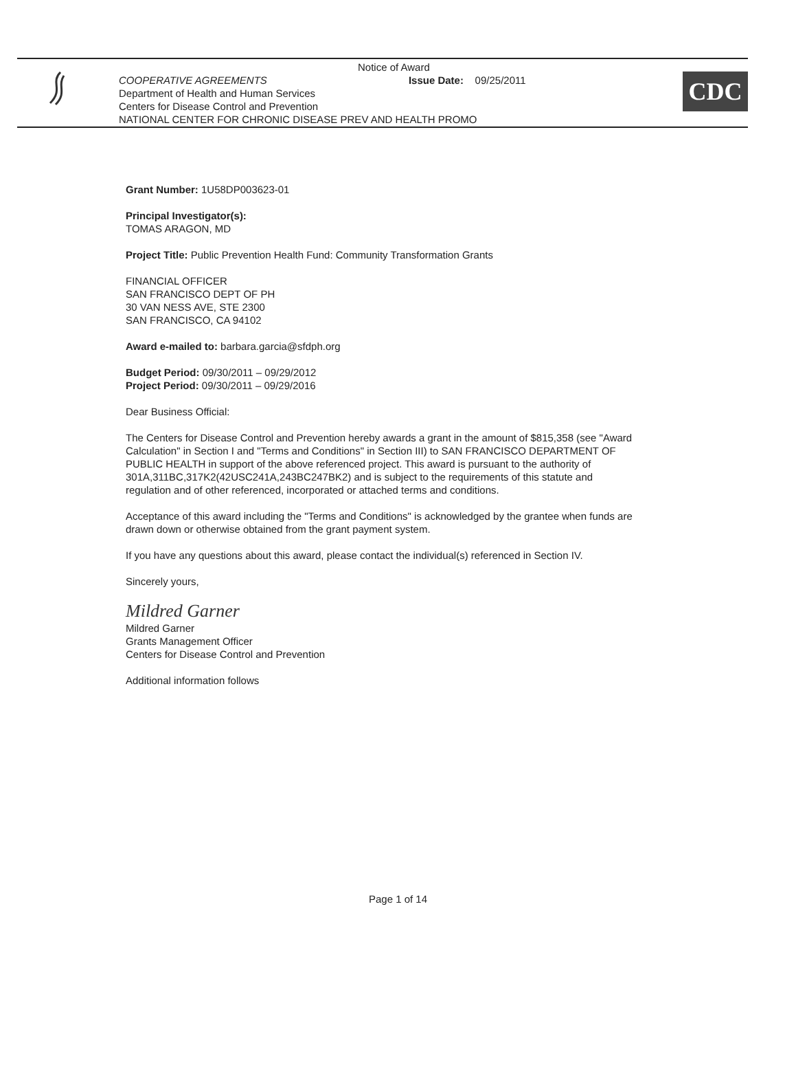Notice of Award
COOPERATIVE AGREEMENTS Issue Date: 09/25/2011
Department of Health and Human Services
Centers for Disease Control and Prevention
NATIONAL CENTER FOR CHRONIC DISEASE PREV AND HEALTH PROMO
CDC
Grant Number: 1U58DP003623-01
Principal Investigator(s):
TOMAS ARAGON, MD
Project Title: Public Prevention Health Fund: Community Transformation Grants
FINANCIAL OFFICER
SAN FRANCISCO DEPT OF PH
30 VAN NESS AVE, STE 2300
SAN FRANCISCO, CA 94102
Award e-mailed to: barbara.garcia@sfdph.org
Budget Period: 09/30/2011 – 09/29/2012
Project Period: 09/30/2011 – 09/29/2016
Dear Business Official:
The Centers for Disease Control and Prevention hereby awards a grant in the amount of $815,358 (see "Award Calculation" in Section I and "Terms and Conditions" in Section III) to SAN FRANCISCO DEPARTMENT OF PUBLIC HEALTH in support of the above referenced project. This award is pursuant to the authority of 301A,311BC,317K2(42USC241A,243BC247BK2) and is subject to the requirements of this statute and regulation and of other referenced, incorporated or attached terms and conditions.
Acceptance of this award including the "Terms and Conditions" is acknowledged by the grantee when funds are drawn down or otherwise obtained from the grant payment system.
If you have any questions about this award, please contact the individual(s) referenced in Section IV.
Sincerely yours,
Mildred Garner
Mildred Garner
Grants Management Officer
Centers for Disease Control and Prevention
Additional information follows
Page 1 of 14